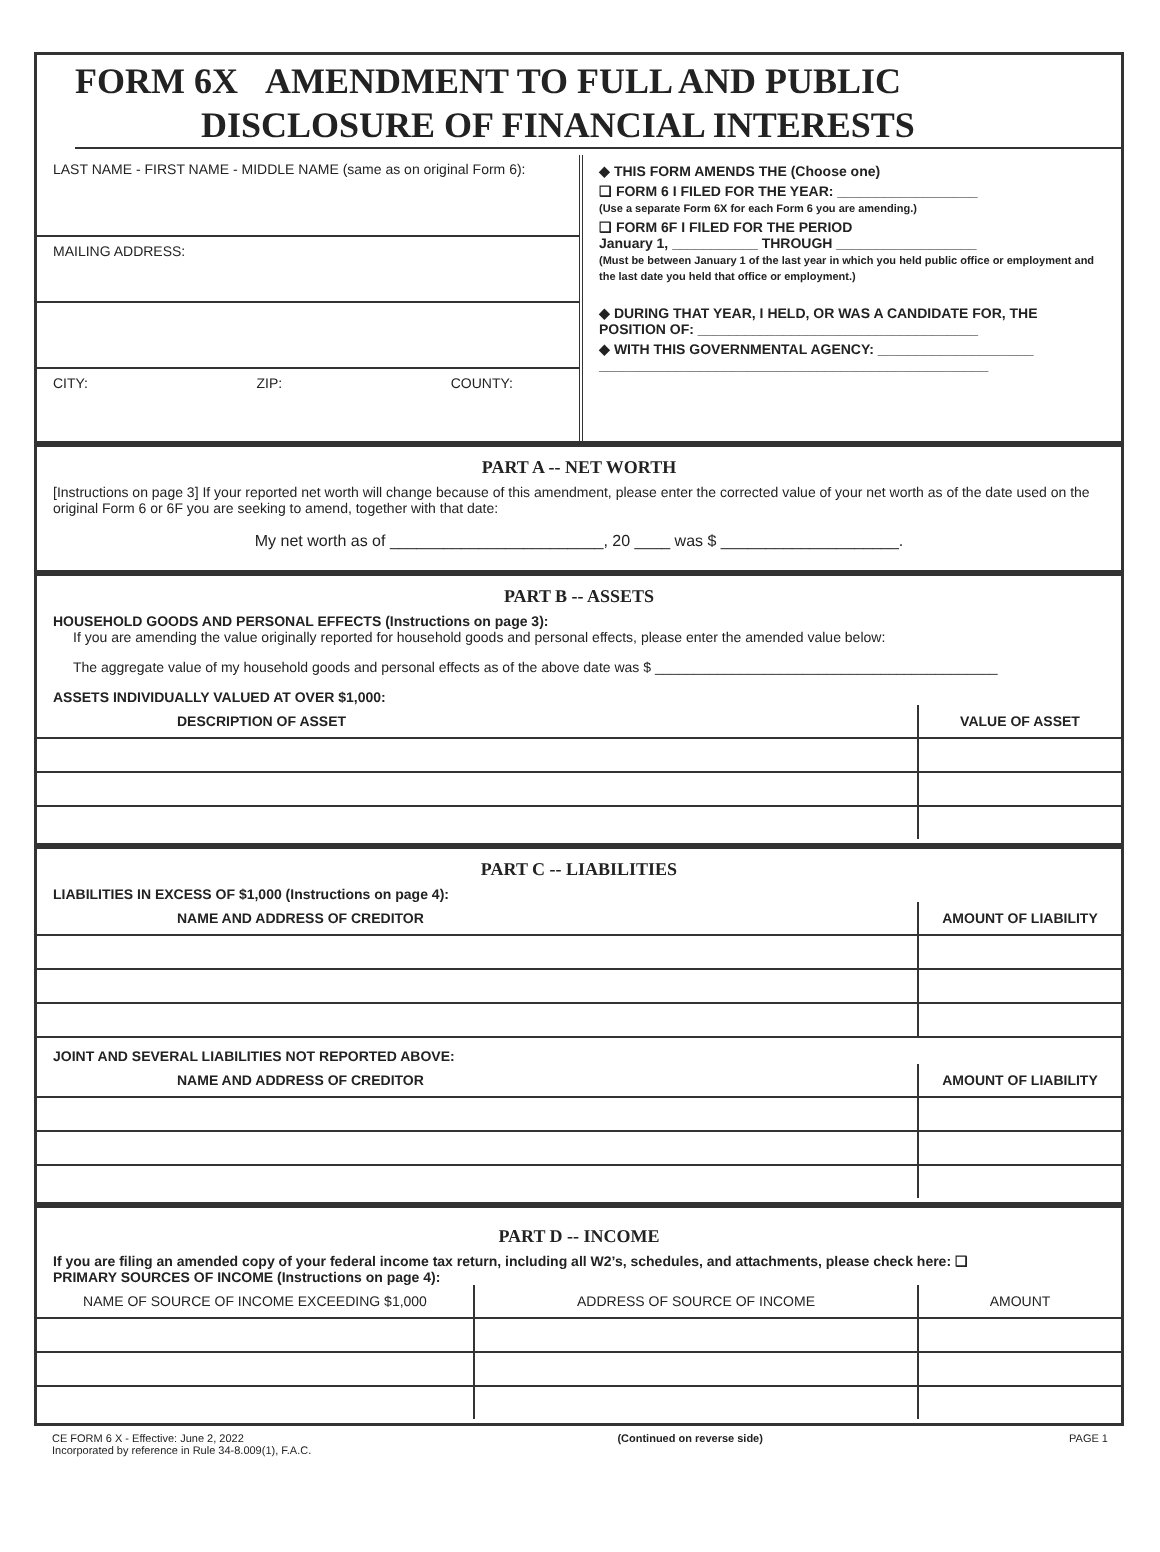FORM 6X AMENDMENT TO FULL AND PUBLIC
DISCLOSURE OF FINANCIAL INTERESTS
LAST NAME - FIRST NAME - MIDDLE NAME (same as on original Form 6):
MAILING ADDRESS:
CITY: ZIP: COUNTY:
◆ THIS FORM AMENDS THE (Choose one)
❑ FORM 6 I FILED FOR THE YEAR: __________________
(Use a separate Form 6X for each Form 6 you are amending.)
❑ FORM 6F I FILED FOR THE PERIOD
January 1, ___________ THROUGH __________________
(Must be between January 1 of the last year in which you held public office or employment and the last date you held that office or employment.)
◆ DURING THAT YEAR, I HELD, OR WAS A CANDIDATE FOR, THE POSITION OF: ____________________________________
◆ WITH THIS GOVERNMENTAL AGENCY: ____________________
__________________________________________________
PART A -- NET WORTH
[Instructions on page 3] If your reported net worth will change because of this amendment, please enter the corrected value of your net worth as of the date used on the original Form 6 or 6F you are seeking to amend, together with that date:
My net worth as of ________________________, 20 ____ was $ ____________________.
PART B -- ASSETS
HOUSEHOLD GOODS AND PERSONAL EFFECTS (Instructions on page 3):
If you are amending the value originally reported for household goods and personal effects, please enter the amended value below:
The aggregate value of my household goods and personal effects as of the above date was $ ____________________________________________
ASSETS INDIVIDUALLY VALUED AT OVER $1,000:
| DESCRIPTION OF ASSET | VALUE OF ASSET |
| --- | --- |
PART C -- LIABILITIES
LIABILITIES IN EXCESS OF $1,000 (Instructions on page 4):
| NAME AND ADDRESS OF CREDITOR | AMOUNT OF LIABILITY |
| --- | --- |
JOINT AND SEVERAL LIABILITIES NOT REPORTED ABOVE:
| NAME AND ADDRESS OF CREDITOR | AMOUNT OF LIABILITY |
| --- | --- |
PART D -- INCOME
If you are filing an amended copy of your federal income tax return, including all W2’s, schedules, and attachments, please check here: ❑
PRIMARY SOURCES OF INCOME (Instructions on page 4):
| NAME OF SOURCE OF INCOME EXCEEDING $1,000 | ADDRESS OF SOURCE OF INCOME | AMOUNT |
| --- | --- | --- |
CE FORM 6 X - Effective: June 2, 2022
Incorporated by reference in Rule 34-8.009(1), F.A.C. (Continued on reverse side) PAGE 1